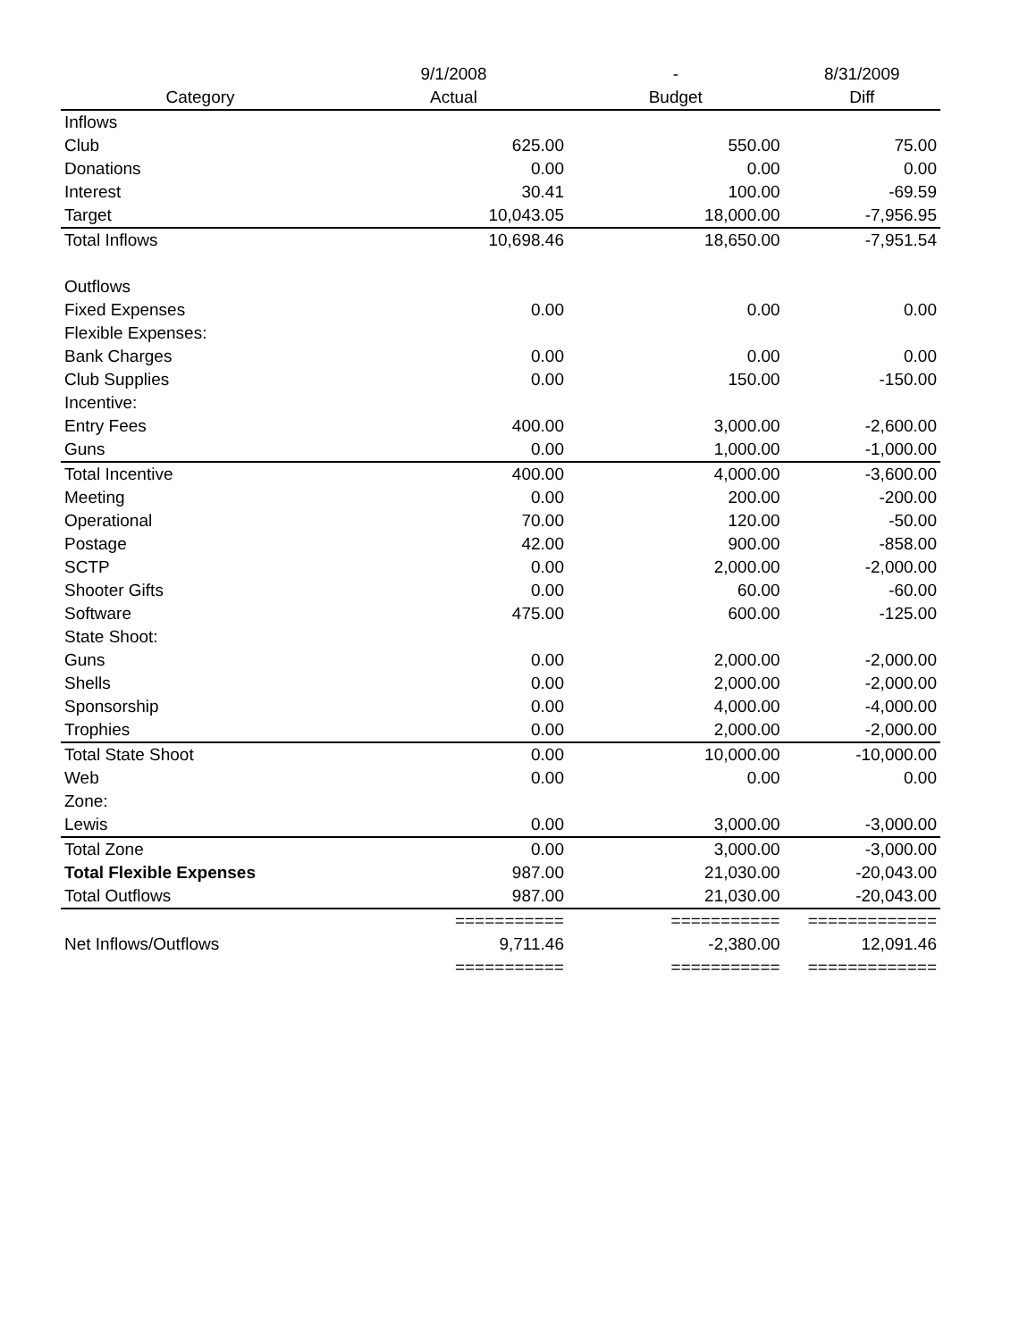| | 9/1/2008 | - | 8/31/2009 |
| --- | --- | --- | --- |
| Category | Actual | Budget | Diff |
| Inflows | | | |
| Club | 625.00 | 550.00 | 75.00 |
| Donations | 0.00 | 0.00 | 0.00 |
| Interest | 30.41 | 100.00 | -69.59 |
| Target | 10,043.05 | 18,000.00 | -7,956.95 |
| Total Inflows | 10,698.46 | 18,650.00 | -7,951.54 |
| Outflows | | | |
| Fixed Expenses | 0.00 | 0.00 | 0.00 |
| Flexible Expenses: | | | |
| Bank Charges | 0.00 | 0.00 | 0.00 |
| Club Supplies | 0.00 | 150.00 | -150.00 |
| Incentive: | | | |
| Entry Fees | 400.00 | 3,000.00 | -2,600.00 |
| Guns | 0.00 | 1,000.00 | -1,000.00 |
| Total Incentive | 400.00 | 4,000.00 | -3,600.00 |
| Meeting | 0.00 | 200.00 | -200.00 |
| Operational | 70.00 | 120.00 | -50.00 |
| Postage | 42.00 | 900.00 | -858.00 |
| SCTP | 0.00 | 2,000.00 | -2,000.00 |
| Shooter Gifts | 0.00 | 60.00 | -60.00 |
| Software | 475.00 | 600.00 | -125.00 |
| State Shoot: | | | |
| Guns | 0.00 | 2,000.00 | -2,000.00 |
| Shells | 0.00 | 2,000.00 | -2,000.00 |
| Sponsorship | 0.00 | 4,000.00 | -4,000.00 |
| Trophies | 0.00 | 2,000.00 | -2,000.00 |
| Total State Shoot | 0.00 | 10,000.00 | -10,000.00 |
| Web | 0.00 | 0.00 | 0.00 |
| Zone: | | | |
| Lewis | 0.00 | 3,000.00 | -3,000.00 |
| Total Zone | 0.00 | 3,000.00 | -3,000.00 |
| Total Flexible Expenses | 987.00 | 21,030.00 | -20,043.00 |
| Total Outflows | 987.00 | 21,030.00 | -20,043.00 |
| | =========== | =========== | ============= |
| Net Inflows/Outflows | 9,711.46 | -2,380.00 | 12,091.46 |
| | =========== | =========== | ============= |